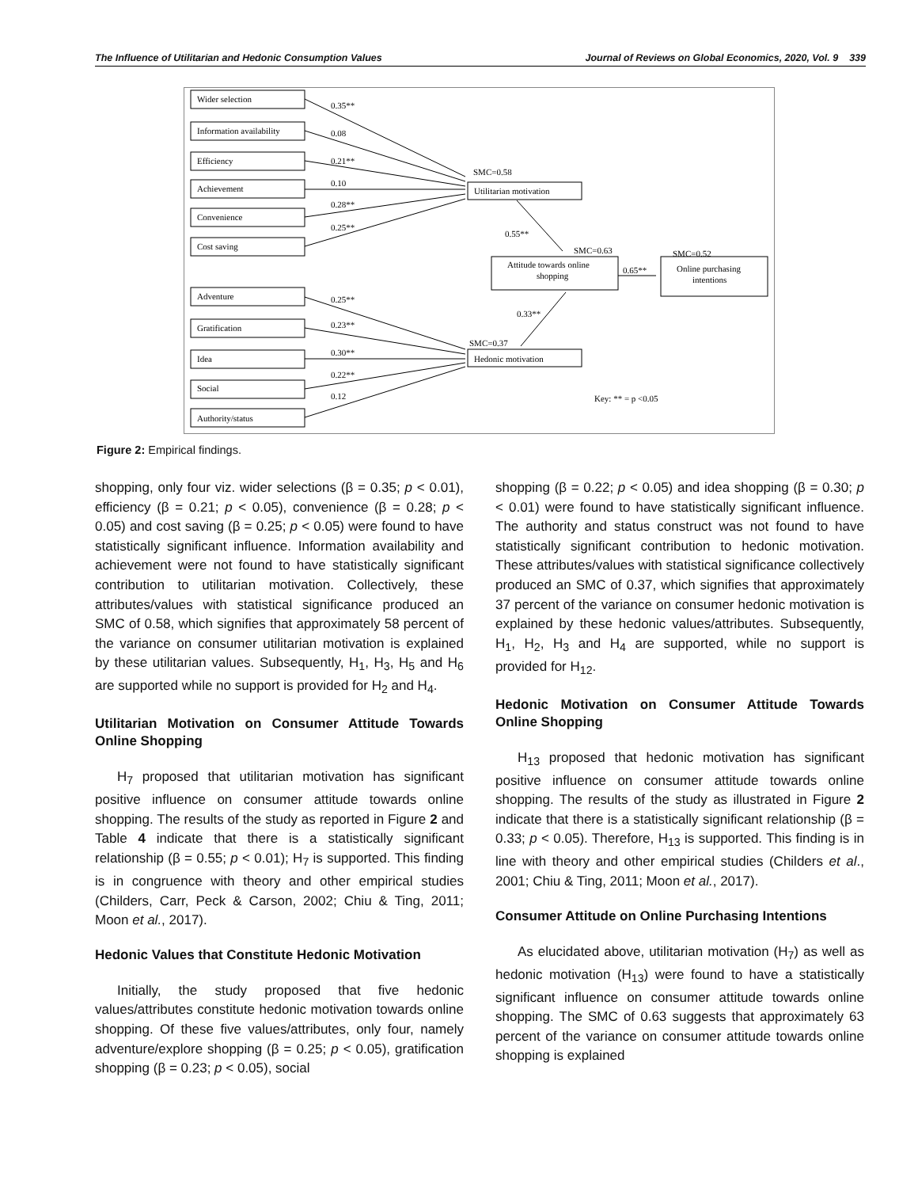The Influence of Utilitarian and Hedonic Consumption Values Journal of Reviews on Global Economics, 2020, Vol. 9 339
Wider selection
Information availability
Efficiency
Achievement
Convenience
Cost saving
Adventure
Gratification
Idea
Social
Authority/status
0.35**
0.08
0.21**
0.10
0.28**
0.25**
0.25**
0.23**
0.30**
0.22**
0.12
SMC=0.58
Utilitarian motivation
0.55**
SMC=0.63
Attitude towards online
shopping
0.65**
SMC=0.52
Online purchasing
intentions
0.33**
SMC=0.37
Hedonic motivation
Key: ** = p <0.05
Figure 2: Empirical findings.
shopping, only four viz. wider selections (β = 0.35; p < 0.01), efficiency (β = 0.21; p < 0.05), convenience (β = 0.28; p < 0.05) and cost saving (β = 0.25; p < 0.05) were found to have statistically significant influence. Information availability and achievement were not found to have statistically significant contribution to utilitarian motivation. Collectively, these attributes/values with statistical significance produced an SMC of 0.58, which signifies that approximately 58 percent of the variance on consumer utilitarian motivation is explained by these utilitarian values. Subsequently, H<sub>1</sub>, H<sub>3</sub>, H<sub>5</sub> and H<sub>6</sub> are supported while no support is provided for H<sub>2</sub> and H<sub>4</sub>.
Utilitarian Motivation on Consumer Attitude Towards Online Shopping
H<sub>7</sub> proposed that utilitarian motivation has significant positive influence on consumer attitude towards online shopping. The results of the study as reported in Figure 2 and Table 4 indicate that there is a statistically significant relationship (β = 0.55; p < 0.01); H<sub>7</sub> is supported. This finding is in congruence with theory and other empirical studies (Childers, Carr, Peck & Carson, 2002; Chiu & Ting, 2011; Moon et al., 2017).
Hedonic Values that Constitute Hedonic Motivation
Initially, the study proposed that five hedonic values/attributes constitute hedonic motivation towards online shopping. Of these five values/attributes, only four, namely adventure/explore shopping (β = 0.25; p < 0.05), gratification shopping (β = 0.23; p < 0.05), social
shopping (β = 0.22; p < 0.05) and idea shopping (β = 0.30; p < 0.01) were found to have statistically significant influence. The authority and status construct was not found to have statistically significant contribution to hedonic motivation. These attributes/values with statistical significance collectively produced an SMC of 0.37, which signifies that approximately 37 percent of the variance on consumer hedonic motivation is explained by these hedonic values/attributes. Subsequently, H<sub>1</sub>, H<sub>2</sub>, H<sub>3</sub> and H<sub>4</sub> are supported, while no support is provided for H<sub>12</sub>.
Hedonic Motivation on Consumer Attitude Towards Online Shopping
H<sub>13</sub> proposed that hedonic motivation has significant positive influence on consumer attitude towards online shopping. The results of the study as illustrated in Figure 2 indicate that there is a statistically significant relationship (β = 0.33; p < 0.05). Therefore, H<sub>13</sub> is supported. This finding is in line with theory and other empirical studies (Childers et al., 2001; Chiu & Ting, 2011; Moon et al., 2017).
Consumer Attitude on Online Purchasing Intentions
As elucidated above, utilitarian motivation (H<sub>7</sub>) as well as hedonic motivation (H<sub>13</sub>) were found to have a statistically significant influence on consumer attitude towards online shopping. The SMC of 0.63 suggests that approximately 63 percent of the variance on consumer attitude towards online shopping is explained